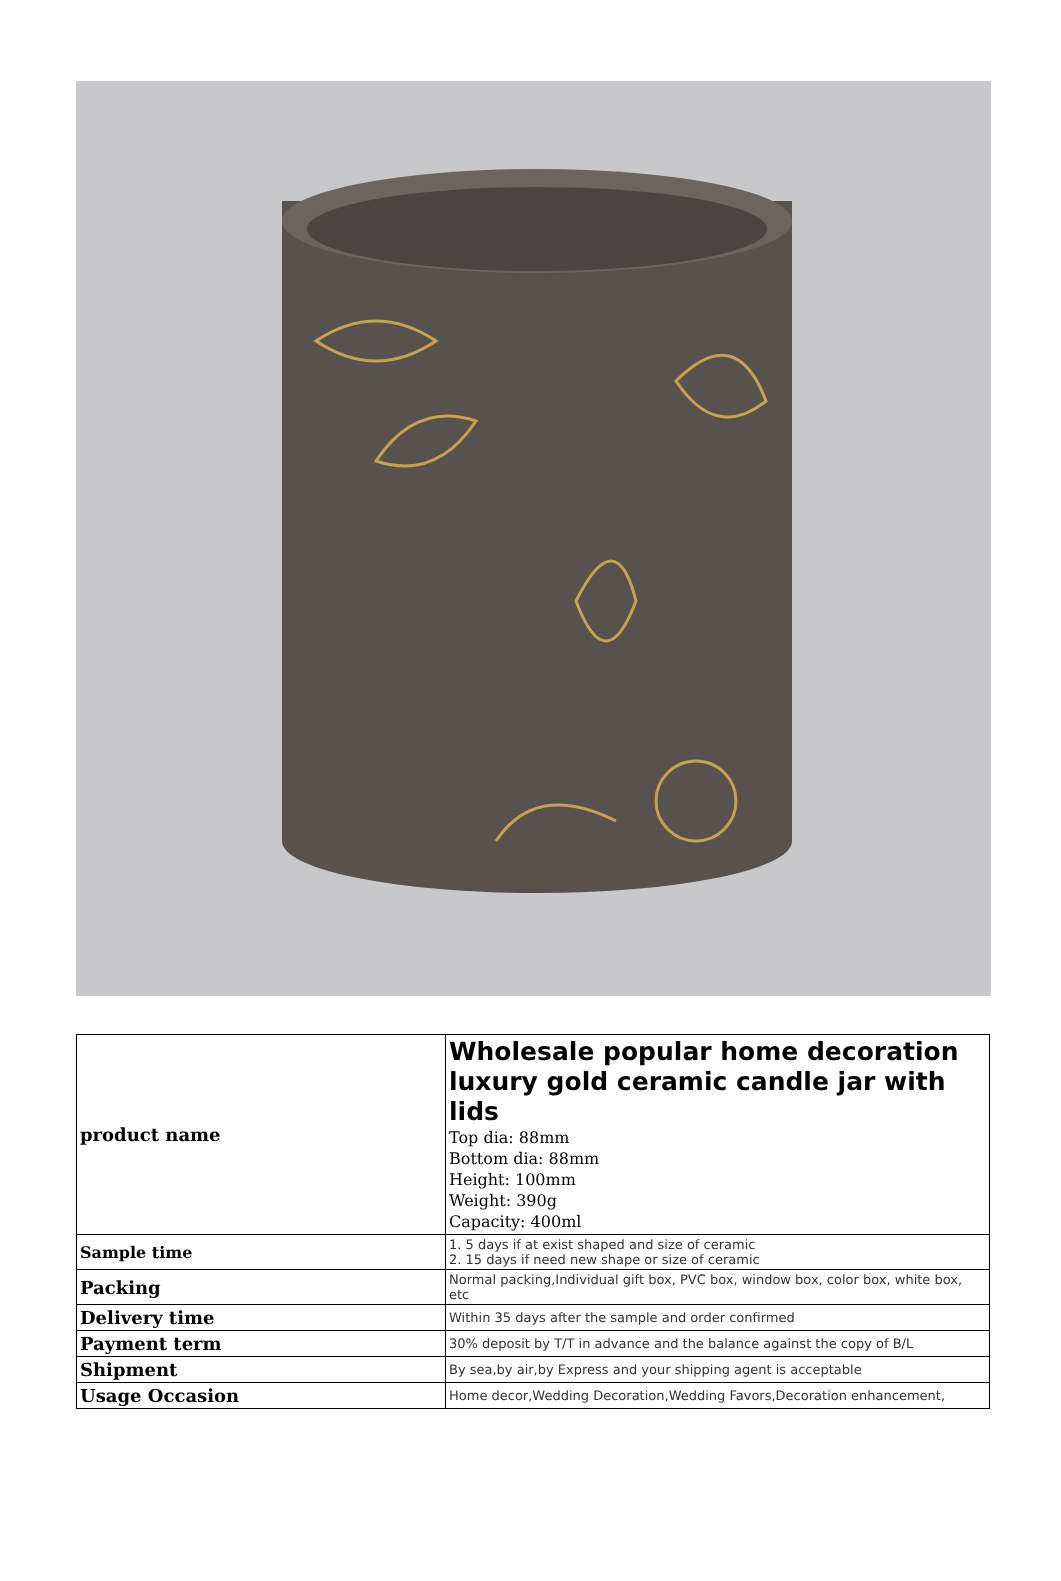| product name | Wholesale popular home decoration luxury gold ceramic candle jar with lids Top dia: 88mm Bottom dia: 88mm Height: 100mm Weight: 390g Capacity: 400ml |
| Sample time | 1. 5 days if at exist shaped and size of ceramic 2. 15 days if need new shape or size of ceramic |
| Packing | Normal packing,Individual gift box, PVC box, window box, color box, white box, etc |
| Delivery time | Within 35 days after the sample and order confirmed |
| Payment term | 30% deposit by T/T in advance and the balance against the copy of B/L |
| Shipment | By sea,by air,by Express and your shipping agent is acceptable |
| Usage Occasion | Home decor,Wedding Decoration,Wedding Favors,Decoration enhancement, |